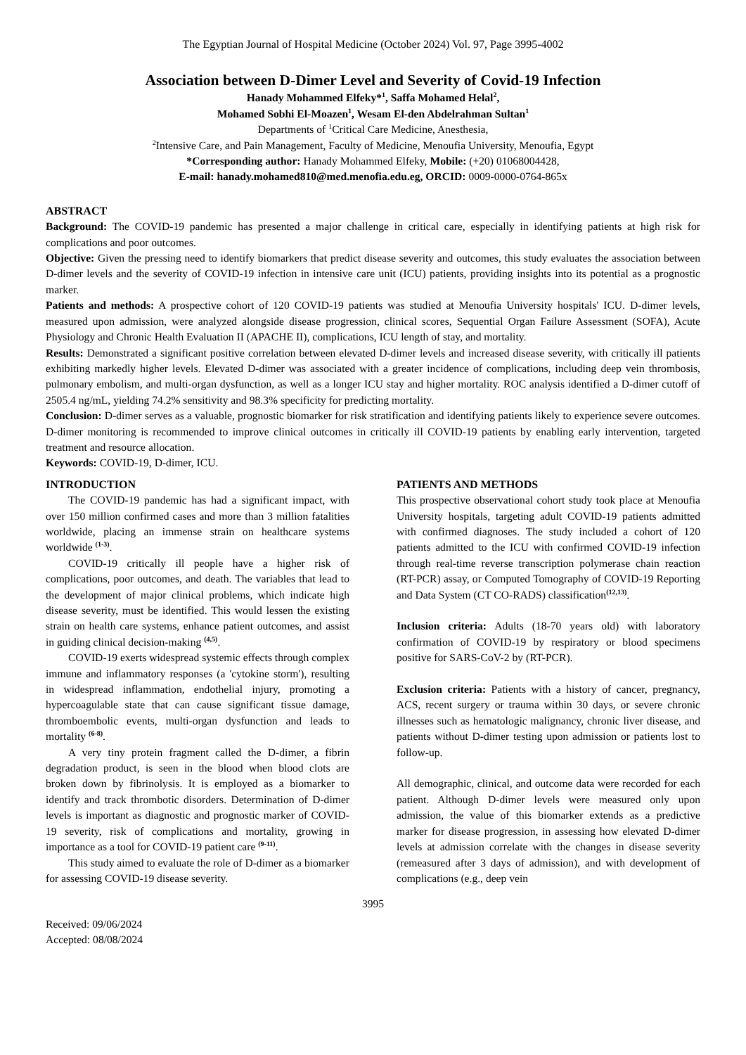The Egyptian Journal of Hospital Medicine (October 2024) Vol. 97, Page 3995-4002
Association between D-Dimer Level and Severity of Covid-19 Infection
Hanady Mohammed Elfeky*<sup>1</sup>, Saffa Mohamed Helal<sup>2</sup>,
Mohamed Sobhi El-Moazen<sup>1</sup>, Wesam El-den Abdelrahman Sultan<sup>1</sup>
Departments of <sup>1</sup>Critical Care Medicine, Anesthesia,
<sup>2</sup> Intensive Care, and Pain Management, Faculty of Medicine, Menoufia University, Menoufia, Egypt
*Corresponding author: Hanady Mohammed Elfeky, Mobile: (+20) 01068004428,
E-mail: hanady.mohamed810@med.menofia.edu.eg, ORCID: 0009-0000-0764-865x
ABSTRACT
Background: The COVID-19 pandemic has presented a major challenge in critical care, especially in identifying patients at high risk for complications and poor outcomes.
Objective: Given the pressing need to identify biomarkers that predict disease severity and outcomes, this study evaluates the association between D-dimer levels and the severity of COVID-19 infection in intensive care unit (ICU) patients, providing insights into its potential as a prognostic marker.
Patients and methods: A prospective cohort of 120 COVID-19 patients was studied at Menoufia University hospitals' ICU. D-dimer levels, measured upon admission, were analyzed alongside disease progression, clinical scores, Sequential Organ Failure Assessment (SOFA), Acute Physiology and Chronic Health Evaluation II (APACHE II), complications, ICU length of stay, and mortality.
Results: Demonstrated a significant positive correlation between elevated D-dimer levels and increased disease severity, with critically ill patients exhibiting markedly higher levels. Elevated D-dimer was associated with a greater incidence of complications, including deep vein thrombosis, pulmonary embolism, and multi-organ dysfunction, as well as a longer ICU stay and higher mortality. ROC analysis identified a D-dimer cutoff of 2505.4 ng/mL, yielding 74.2% sensitivity and 98.3% specificity for predicting mortality.
Conclusion: D-dimer serves as a valuable, prognostic biomarker for risk stratification and identifying patients likely to experience severe outcomes. D-dimer monitoring is recommended to improve clinical outcomes in critically ill COVID-19 patients by enabling early intervention, targeted treatment and resource allocation.
Keywords: COVID-19, D-dimer, ICU.
INTRODUCTION
The COVID-19 pandemic has had a significant impact, with over 150 million confirmed cases and more than 3 million fatalities worldwide, placing an immense strain on healthcare systems worldwide <sup>(1-3)</sup>.
COVID-19 critically ill people have a higher risk of complications, poor outcomes, and death. The variables that lead to the development of major clinical problems, which indicate high disease severity, must be identified. This would lessen the existing strain on health care systems, enhance patient outcomes, and assist in guiding clinical decision-making <sup>(4,5)</sup>.
COVID-19 exerts widespread systemic effects through complex immune and inflammatory responses (a 'cytokine storm'), resulting in widespread inflammation, endothelial injury, promoting a hypercoagulable state that can cause significant tissue damage, thromboembolic events, multi-organ dysfunction and leads to mortality <sup>(6-8)</sup>.
A very tiny protein fragment called the D-dimer, a fibrin degradation product, is seen in the blood when blood clots are broken down by fibrinolysis. It is employed as a biomarker to identify and track thrombotic disorders. Determination of D-dimer levels is important as diagnostic and prognostic marker of COVID-19 severity, risk of complications and mortality, growing in importance as a tool for COVID-19 patient care <sup>(9-11)</sup>.
This study aimed to evaluate the role of D-dimer as a biomarker for assessing COVID-19 disease severity.
PATIENTS AND METHODS
This prospective observational cohort study took place at Menoufia University hospitals, targeting adult COVID-19 patients admitted with confirmed diagnoses. The study included a cohort of 120 patients admitted to the ICU with confirmed COVID-19 infection through real-time reverse transcription polymerase chain reaction (RT-PCR) assay, or Computed Tomography of COVID-19 Reporting and Data System (CT CO-RADS) classification<sup>(12,13)</sup>.
Inclusion criteria: Adults (18-70 years old) with laboratory confirmation of COVID-19 by respiratory or blood specimens positive for SARS-CoV-2 by (RT-PCR).
Exclusion criteria: Patients with a history of cancer, pregnancy, ACS, recent surgery or trauma within 30 days, or severe chronic illnesses such as hematologic malignancy, chronic liver disease, and patients without D-dimer testing upon admission or patients lost to follow-up.
All demographic, clinical, and outcome data were recorded for each patient. Although D-dimer levels were measured only upon admission, the value of this biomarker extends as a predictive marker for disease progression, in assessing how elevated D-dimer levels at admission correlate with the changes in disease severity (remeasured after 3 days of admission), and with development of complications (e.g., deep vein
3995
Received: 09/06/2024
Accepted: 08/08/2024